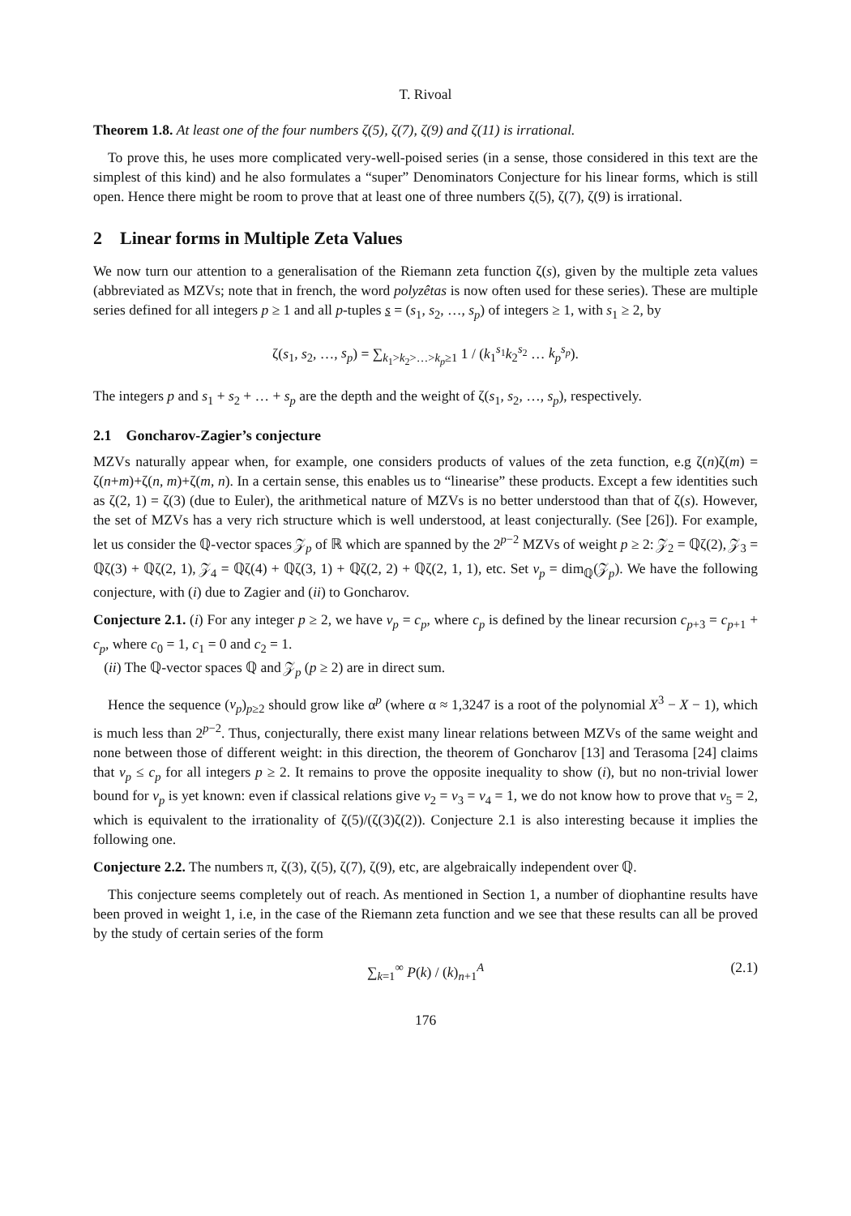T. Rivoal
Theorem 1.8. At least one of the four numbers ζ(5), ζ(7), ζ(9) and ζ(11) is irrational.
To prove this, he uses more complicated very-well-poised series (in a sense, those considered in this text are the simplest of this kind) and he also formulates a “super” Denominators Conjecture for his linear forms, which is still open. Hence there might be room to prove that at least one of three numbers ζ(5), ζ(7), ζ(9) is irrational.
2 Linear forms in Multiple Zeta Values
We now turn our attention to a generalisation of the Riemann zeta function ζ(s), given by the multiple zeta values (abbreviated as MZVs; note that in french, the word polyzêtas is now often used for these series). These are multiple series defined for all integers p ≥ 1 and all p-tuples s = (s<sub>1</sub>, s<sub>2</sub>, …, s<sub>p</sub>) of integers ≥ 1, with s<sub>1</sub> ≥ 2, by
ζ(s<sub>1</sub>, s<sub>2</sub>, …, s<sub>p</sub>) = ∑<sub>k<sub>1</sub>>k<sub>2</sub>>…>k<sub>p</sub>≥1</sub> 1 / (k<sub>1</sub><sup>s<sub>1</sub></sup>k<sub>2</sub><sup>s<sub>2</sub></sup> … k<sub>p</sub><sup>s<sub>p</sub></sup>).
The integers p and s<sub>1</sub> + s<sub>2</sub> + … + s<sub>p</sub> are the depth and the weight of ζ(s<sub>1</sub>, s<sub>2</sub>, …, s<sub>p</sub>), respectively.
2.1 Goncharov-Zagier’s conjecture
MZVs naturally appear when, for example, one considers products of values of the zeta function, e.g ζ(n)ζ(m) = ζ(n+m)+ζ(n, m)+ζ(m, n). In a certain sense, this enables us to “linearise” these products. Except a few identities such as ζ(2, 1) = ζ(3) (due to Euler), the arithmetical nature of MZVs is no better understood than that of ζ(s). However, the set of MZVs has a very rich structure which is well understood, at least conjecturally. (See [26]). For example, let us consider the ℚ-vector spaces 𝒵<sub>p</sub> of ℝ which are spanned by the 2<sup>p−2</sup> MZVs of weight p ≥ 2: 𝒵<sub>2</sub> = ℚζ(2), 𝒵<sub>3</sub> = ℚζ(3) + ℚζ(2, 1), 𝒵<sub>4</sub> = ℚζ(4) + ℚζ(3, 1) + ℚζ(2, 2) + ℚζ(2, 1, 1), etc. Set v<sub>p</sub> = dim<sub>ℚ</sub>(𝒵<sub>p</sub>). We have the following conjecture, with (i) due to Zagier and (ii) to Goncharov.
Conjecture 2.1. (i) For any integer p ≥ 2, we have v<sub>p</sub> = c<sub>p</sub>, where c<sub>p</sub> is defined by the linear recursion c<sub>p+3</sub> = c<sub>p+1</sub> + c<sub>p</sub>, where c<sub>0</sub> = 1, c<sub>1</sub> = 0 and c<sub>2</sub> = 1.
(ii) The ℚ-vector spaces ℚ and 𝒵<sub>p</sub> (p ≥ 2) are in direct sum.
Hence the sequence (v<sub>p</sub>)<sub>p≥2</sub> should grow like α<sup>p</sup> (where α ≈ 1,3247 is a root of the polynomial X<sup>3</sup> − X − 1), which is much less than 2<sup>p−2</sup>. Thus, conjecturally, there exist many linear relations between MZVs of the same weight and none between those of different weight: in this direction, the theorem of Goncharov [13] and Terasoma [24] claims that v<sub>p</sub> ≤ c<sub>p</sub> for all integers p ≥ 2. It remains to prove the opposite inequality to show (i), but no non-trivial lower bound for v<sub>p</sub> is yet known: even if classical relations give v<sub>2</sub> = v<sub>3</sub> = v<sub>4</sub> = 1, we do not know how to prove that v<sub>5</sub> = 2, which is equivalent to the irrationality of ζ(5)/(ζ(3)ζ(2)). Conjecture 2.1 is also interesting because it implies the following one.
Conjecture 2.2. The numbers π, ζ(3), ζ(5), ζ(7), ζ(9), etc, are algebraically independent over ℚ.
This conjecture seems completely out of reach. As mentioned in Section 1, a number of diophantine results have been proved in weight 1, i.e, in the case of the Riemann zeta function and we see that these results can all be proved by the study of certain series of the form
∑<sub>k=1</sub><sup>∞</sup> P(k) / (k)<sub>n+1</sub><sup>A</sup> (2.1)
176